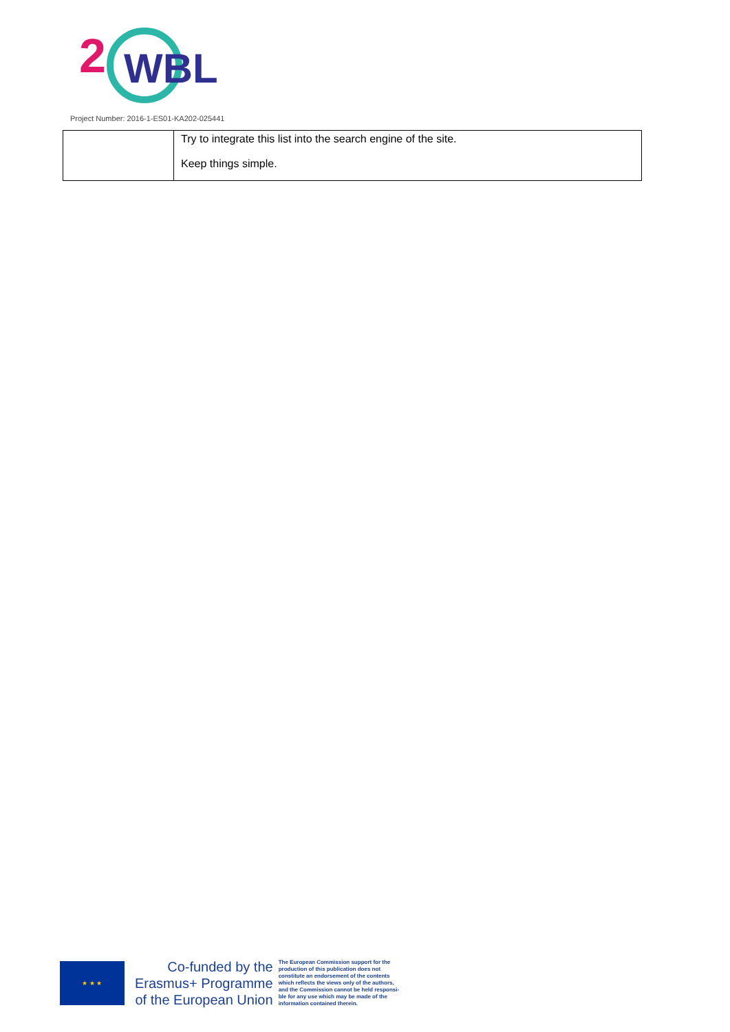2
WBL
Project Number: 2016-1-ES01-KA202-025441
| | Try to integrate this list into the search engine of the site. Keep things simple. |
★ ★ ★
Co-funded by the
Erasmus+ Programme
of the European Union
The European Commission support for the
production of this publication does not
constitute an endorsement of the contents
which reflects the views only of the authors,
and the Commission cannot be held responsi-
ble for any use which may be made of the
information contained therein.